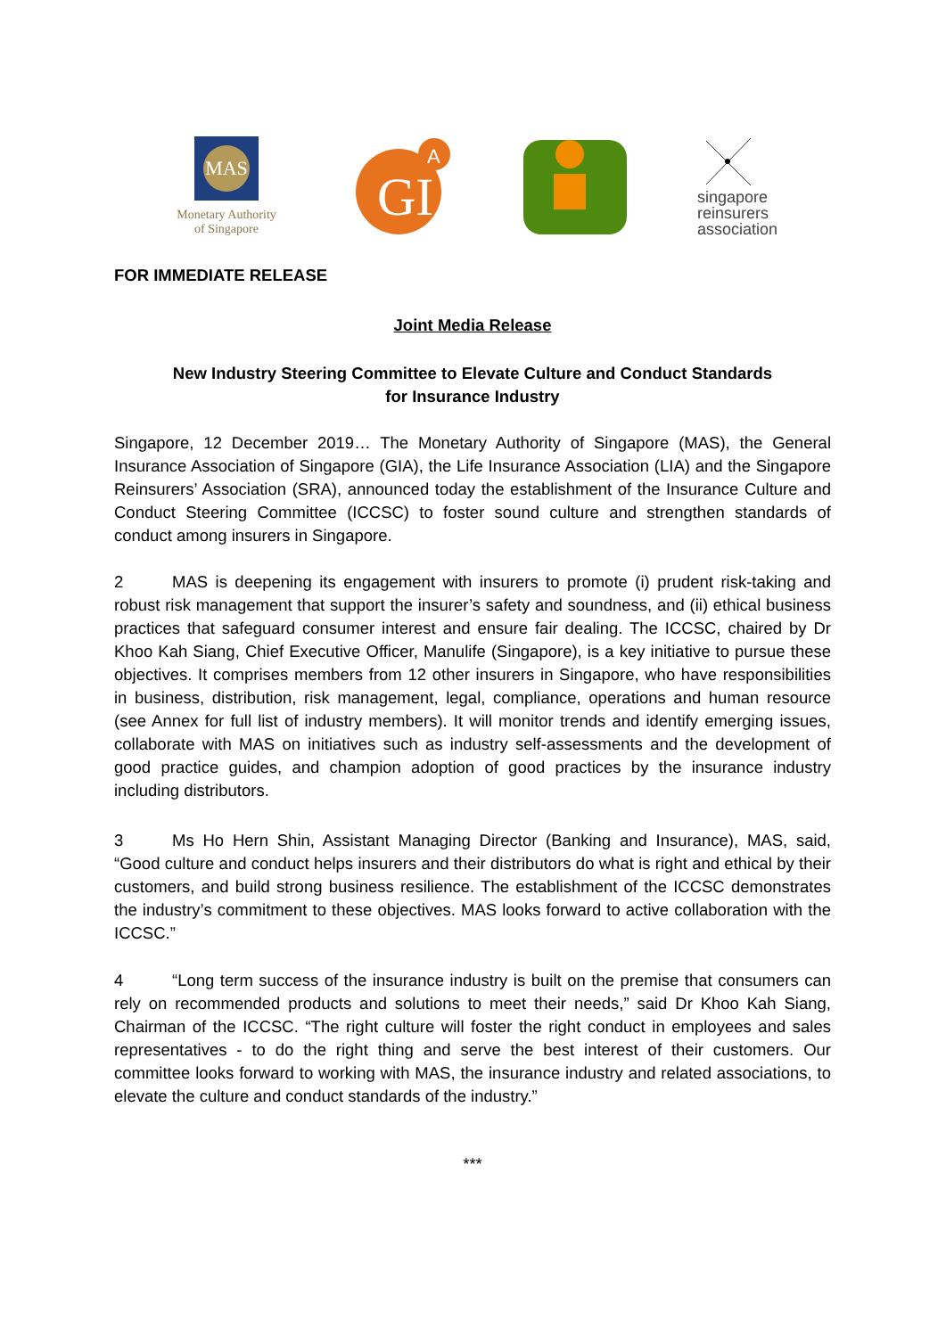MAS
Monetary Authority
of Singapore
GI
A
singapore
reinsurers
association
FOR IMMEDIATE RELEASE
Joint Media Release
New Industry Steering Committee to Elevate Culture and Conduct Standards
for Insurance Industry
Singapore, 12 December 2019… The Monetary Authority of Singapore (MAS), the General Insurance Association of Singapore (GIA), the Life Insurance Association (LIA) and the Singapore Reinsurers’ Association (SRA), announced today the establishment of the Insurance Culture and Conduct Steering Committee (ICCSC) to foster sound culture and strengthen standards of conduct among insurers in Singapore.
2 MAS is deepening its engagement with insurers to promote (i) prudent risk-taking and robust risk management that support the insurer’s safety and soundness, and (ii) ethical business practices that safeguard consumer interest and ensure fair dealing. The ICCSC, chaired by Dr Khoo Kah Siang, Chief Executive Officer, Manulife (Singapore), is a key initiative to pursue these objectives. It comprises members from 12 other insurers in Singapore, who have responsibilities in business, distribution, risk management, legal, compliance, operations and human resource (see Annex for full list of industry members). It will monitor trends and identify emerging issues, collaborate with MAS on initiatives such as industry self-assessments and the development of good practice guides, and champion adoption of good practices by the insurance industry including distributors.
3 Ms Ho Hern Shin, Assistant Managing Director (Banking and Insurance), MAS, said, “Good culture and conduct helps insurers and their distributors do what is right and ethical by their customers, and build strong business resilience. The establishment of the ICCSC demonstrates the industry’s commitment to these objectives. MAS looks forward to active collaboration with the ICCSC.”
4 “Long term success of the insurance industry is built on the premise that consumers can rely on recommended products and solutions to meet their needs,” said Dr Khoo Kah Siang, Chairman of the ICCSC. “The right culture will foster the right conduct in employees and sales representatives - to do the right thing and serve the best interest of their customers. Our committee looks forward to working with MAS, the insurance industry and related associations, to elevate the culture and conduct standards of the industry.”
***